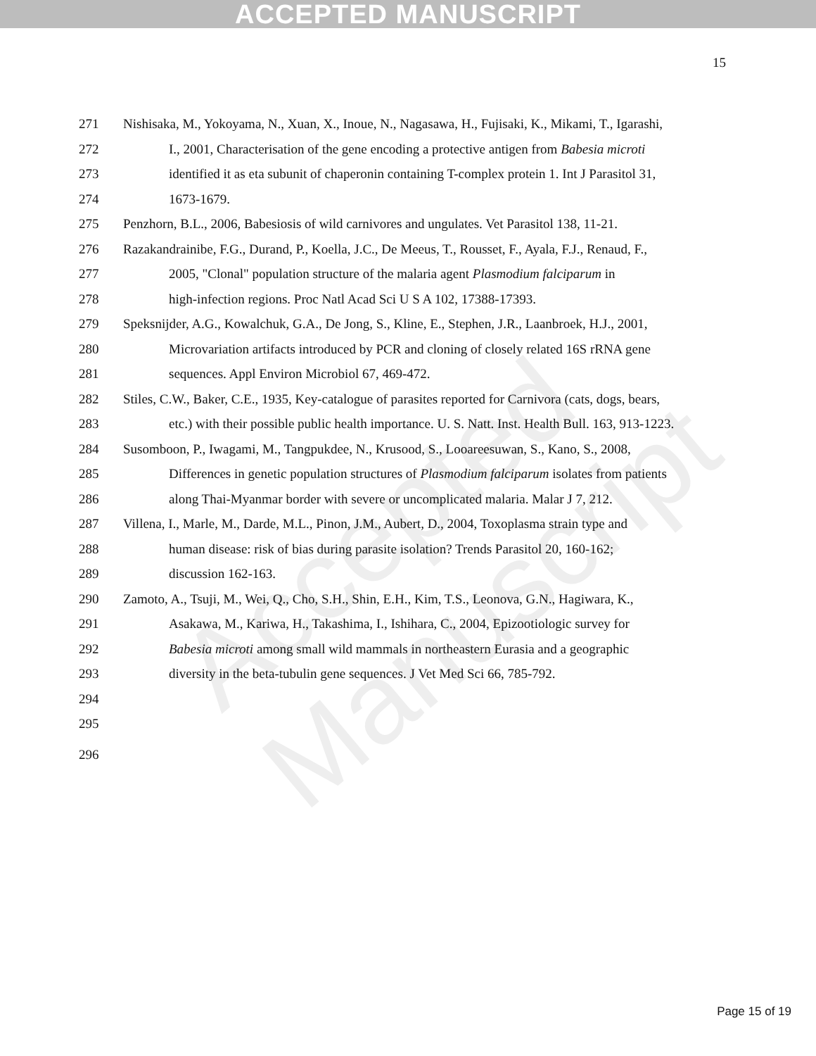ACCEPTED MANUSCRIPT
15
271 Nishisaka, M., Yokoyama, N., Xuan, X., Inoue, N., Nagasawa, H., Fujisaki, K., Mikami, T., Igarashi,
272 I., 2001, Characterisation of the gene encoding a protective antigen from Babesia microti
273 identified it as eta subunit of chaperonin containing T-complex protein 1. Int J Parasitol 31,
274 1673-1679.
275 Penzhorn, B.L., 2006, Babesiosis of wild carnivores and ungulates. Vet Parasitol 138, 11-21.
276 Razakandrainibe, F.G., Durand, P., Koella, J.C., De Meeus, T., Rousset, F., Ayala, F.J., Renaud, F.,
277 2005, "Clonal" population structure of the malaria agent Plasmodium falciparum in
278 high-infection regions. Proc Natl Acad Sci U S A 102, 17388-17393.
279 Speksnijder, A.G., Kowalchuk, G.A., De Jong, S., Kline, E., Stephen, J.R., Laanbroek, H.J., 2001,
280 Microvariation artifacts introduced by PCR and cloning of closely related 16S rRNA gene
281 sequences. Appl Environ Microbiol 67, 469-472.
282 Stiles, C.W., Baker, C.E., 1935, Key-catalogue of parasites reported for Carnivora (cats, dogs, bears,
283 etc.) with their possible public health importance. U. S. Natt. Inst. Health Bull. 163, 913-1223.
284 Susomboon, P., Iwagami, M., Tangpukdee, N., Krusood, S., Looareesuwan, S., Kano, S., 2008,
285 Differences in genetic population structures of Plasmodium falciparum isolates from patients
286 along Thai-Myanmar border with severe or uncomplicated malaria. Malar J 7, 212.
287 Villena, I., Marle, M., Darde, M.L., Pinon, J.M., Aubert, D., 2004, Toxoplasma strain type and
288 human disease: risk of bias during parasite isolation? Trends Parasitol 20, 160-162;
289 discussion 162-163.
290 Zamoto, A., Tsuji, M., Wei, Q., Cho, S.H., Shin, E.H., Kim, T.S., Leonova, G.N., Hagiwara, K.,
291 Asakawa, M., Kariwa, H., Takashima, I., Ishihara, C., 2004, Epizootiologic survey for
292 Babesia microti among small wild mammals in northeastern Eurasia and a geographic
293 diversity in the beta-tubulin gene sequences. J Vet Med Sci 66, 785-792.
294
295
296
Accepted Manuscript
Page 15 of 19